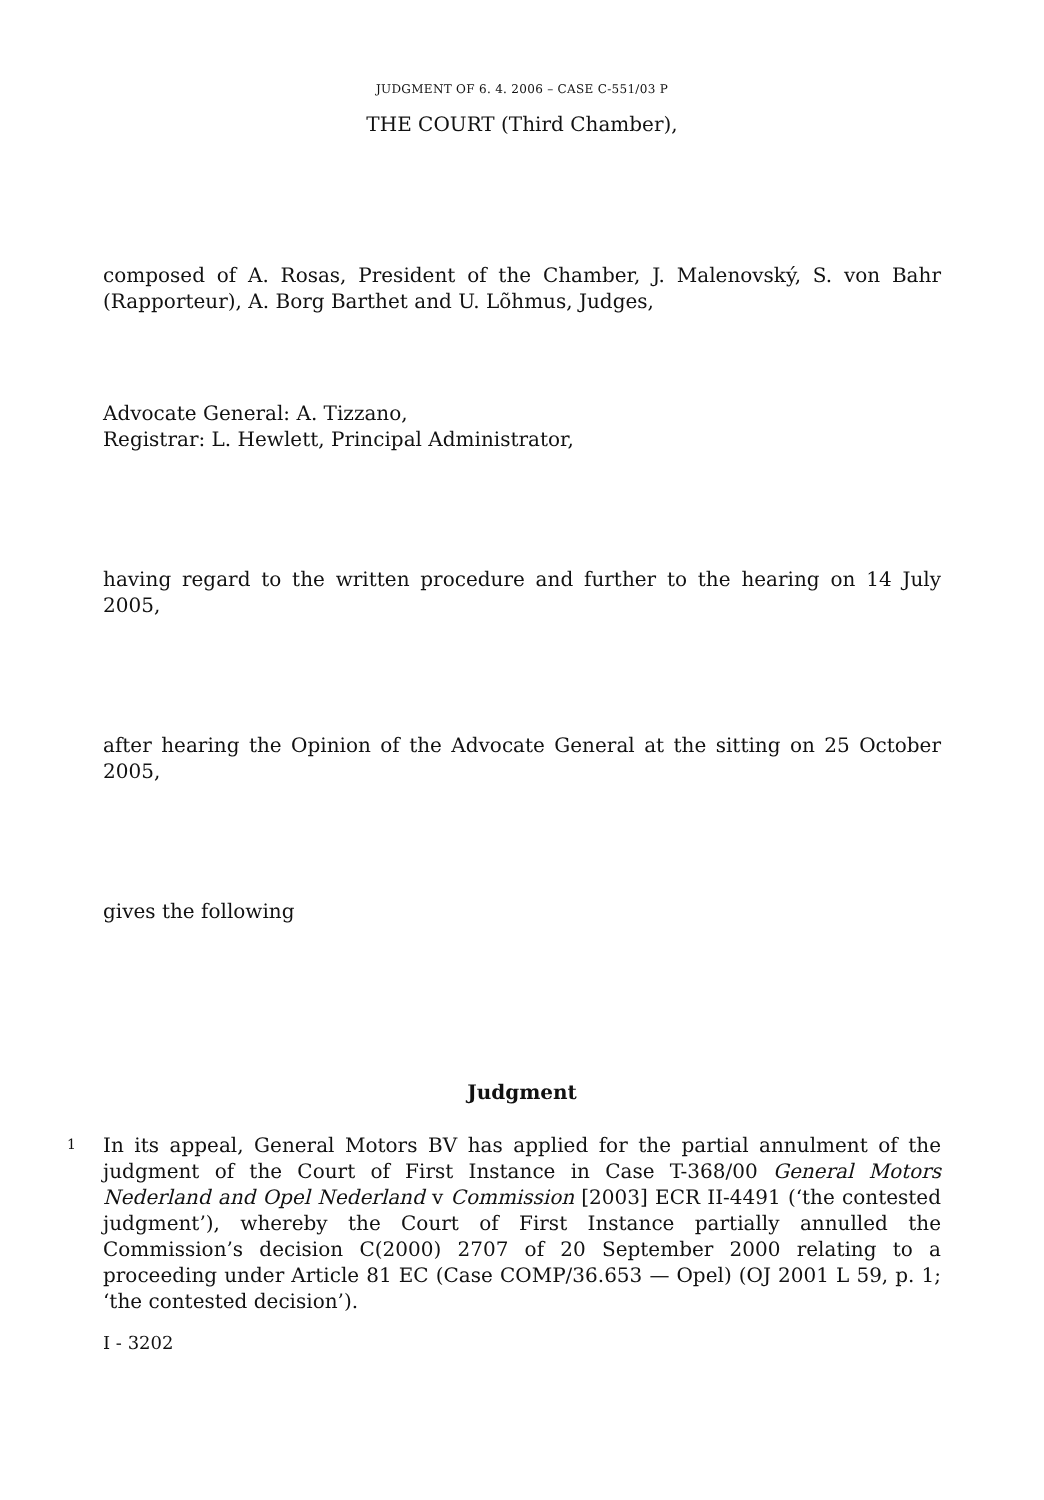JUDGMENT OF 6. 4. 2006 – CASE C-551/03 P
THE COURT (Third Chamber),
composed of A. Rosas, President of the Chamber, J. Malenovský, S. von Bahr (Rapporteur), A. Borg Barthet and U. Lõhmus, Judges,
Advocate General: A. Tizzano,
Registrar: L. Hewlett, Principal Administrator,
having regard to the written procedure and further to the hearing on 14 July 2005,
after hearing the Opinion of the Advocate General at the sitting on 25 October 2005,
gives the following
Judgment
1
In its appeal, General Motors BV has applied for the partial annulment of the judgment of the Court of First Instance in Case T-368/00 General Motors Nederland and Opel Nederland v Commission [2003] ECR II-4491 (‘the contested judgment’), whereby the Court of First Instance partially annulled the Commission’s decision C(2000) 2707 of 20 September 2000 relating to a proceeding under Article 81 EC (Case COMP/36.653 — Opel) (OJ 2001 L 59, p. 1; ‘the contested decision’).
I - 3202